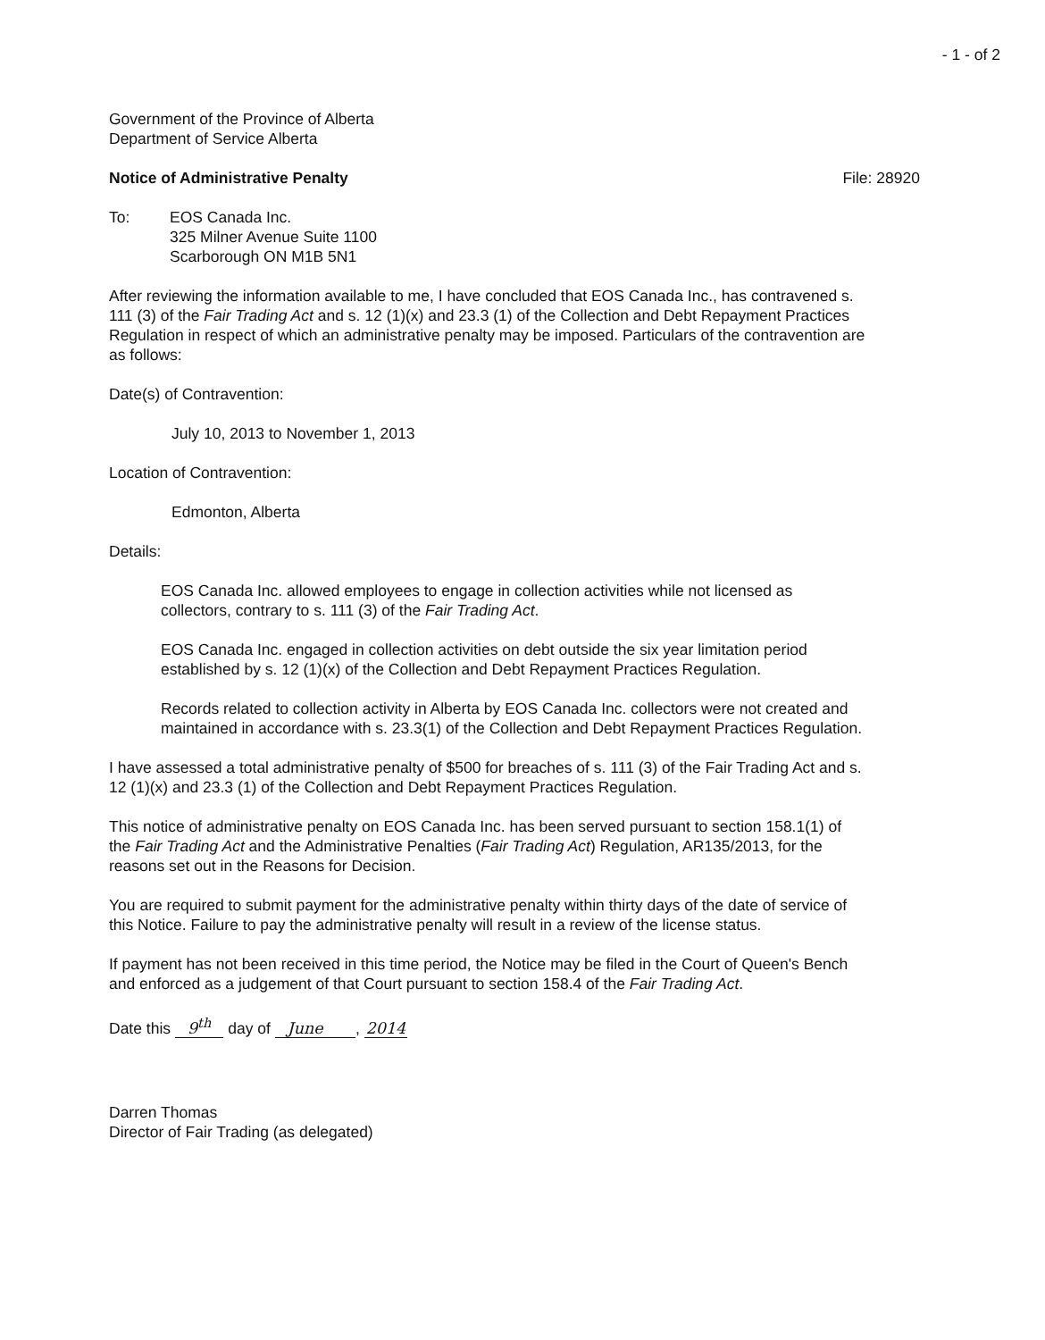- 1 - of 2
Government of the Province of Alberta
Department of Service Alberta
Notice of Administrative Penalty File: 28920
To: EOS Canada Inc.
325 Milner Avenue Suite 1100
Scarborough ON M1B 5N1
After reviewing the information available to me, I have concluded that EOS Canada Inc., has contravened s. 111 (3) of the Fair Trading Act and s. 12 (1)(x) and 23.3 (1) of the Collection and Debt Repayment Practices Regulation in respect of which an administrative penalty may be imposed. Particulars of the contravention are as follows:
Date(s) of Contravention:
July 10, 2013 to November 1, 2013
Location of Contravention:
Edmonton, Alberta
Details:
EOS Canada Inc. allowed employees to engage in collection activities while not licensed as collectors, contrary to s. 111 (3) of the Fair Trading Act.
EOS Canada Inc. engaged in collection activities on debt outside the six year limitation period established by s. 12 (1)(x) of the Collection and Debt Repayment Practices Regulation.
Records related to collection activity in Alberta by EOS Canada Inc. collectors were not created and maintained in accordance with s. 23.3(1) of the Collection and Debt Repayment Practices Regulation.
I have assessed a total administrative penalty of $500 for breaches of s. 111 (3) of the Fair Trading Act and s. 12 (1)(x) and 23.3 (1) of the Collection and Debt Repayment Practices Regulation.
This notice of administrative penalty on EOS Canada Inc. has been served pursuant to section 158.1(1) of the Fair Trading Act and the Administrative Penalties (Fair Trading Act) Regulation, AR135/2013, for the reasons set out in the Reasons for Decision.
You are required to submit payment for the administrative penalty within thirty days of the date of service of this Notice. Failure to pay the administrative penalty will result in a review of the license status.
If payment has not been received in this time period, the Notice may be filed in the Court of Queen's Bench and enforced as a judgement of that Court pursuant to section 158.4 of the Fair Trading Act.
Date this 9<sup>th</sup> day of June , 2014
Darren Thomas
Director of Fair Trading (as delegated)